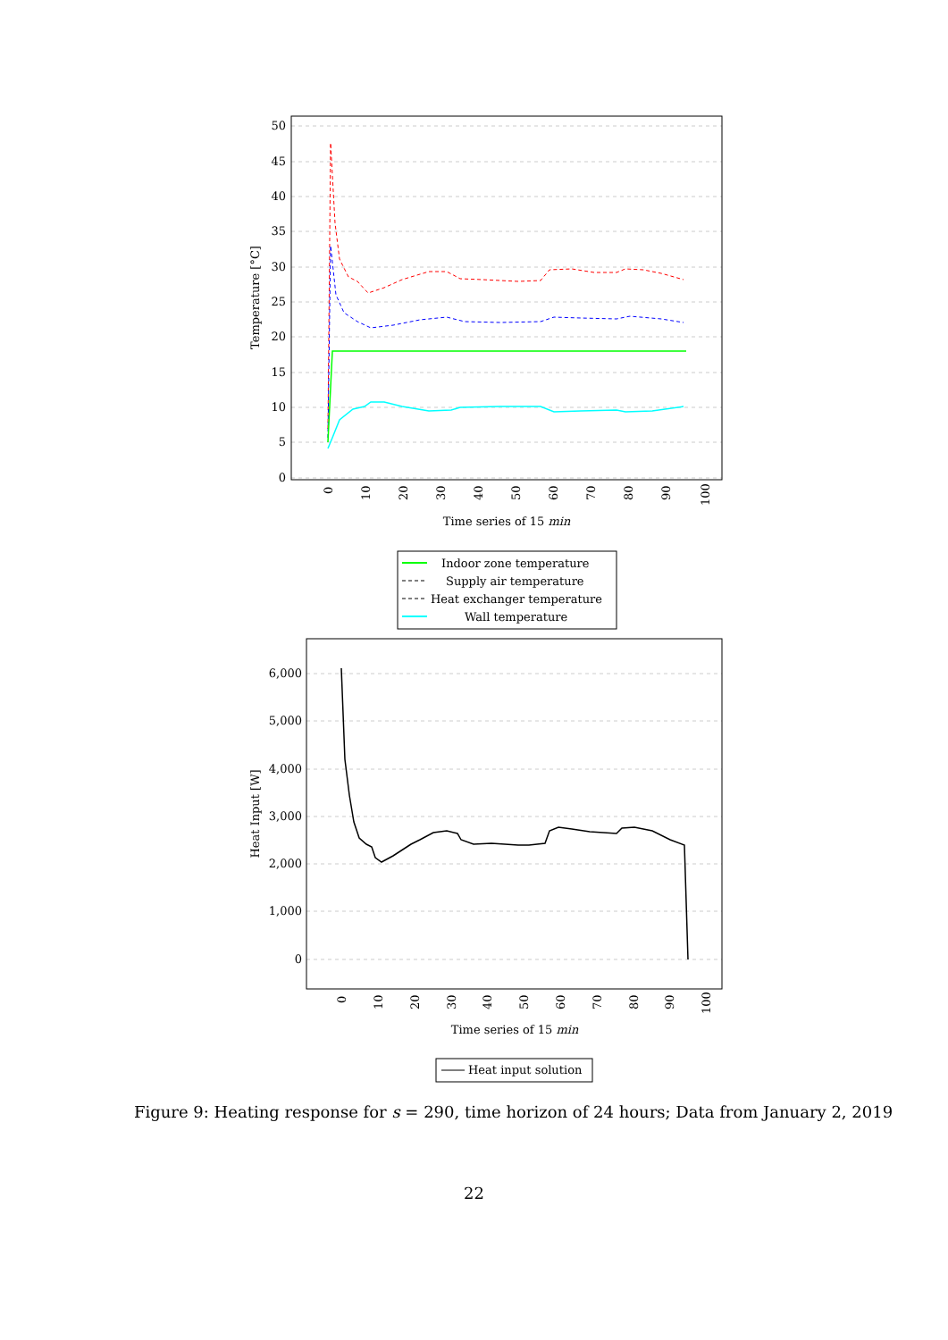0
5
10
15
20
25
30
35
40
45
50
Temperature [°C]
0
10
20
30
40
50
60
70
80
90
100
Time series of 15 min
Indoor zone temperature
Supply air temperature
Heat exchanger temperature
Wall temperature
6,000
5,000
4,000
3,000
2,000
1,000
0
Heat Input [W]
0
10
20
30
40
50
60
70
80
90
100
Time series of 15 min
Heat input solution
Figure 9: Heating response for s = 290, time horizon of 24 hours; Data from January 2, 2019
22